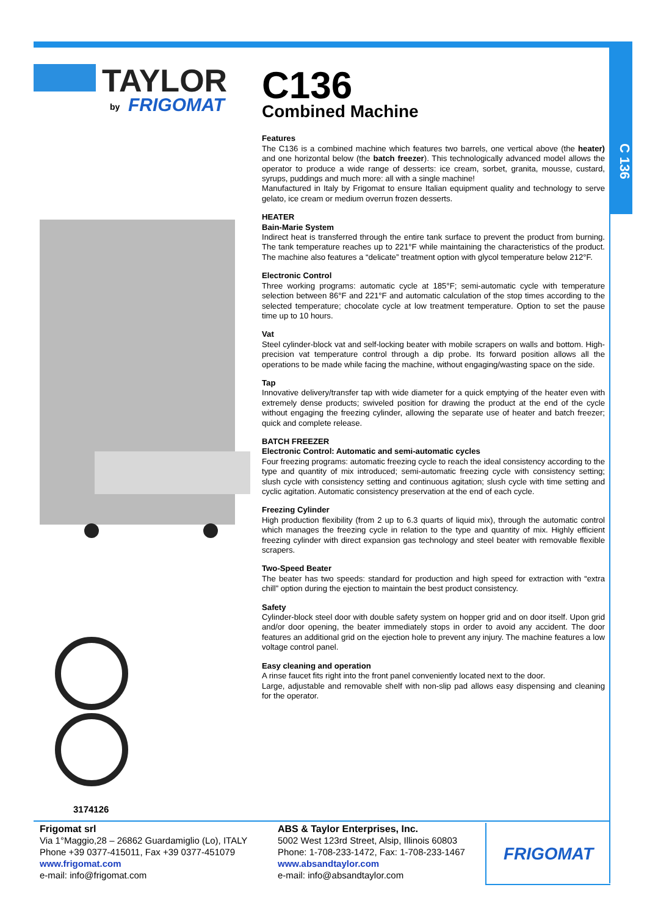C 136
TAYLOR
by
FRIGOMAT
3174126
C136
Combined Machine
Features
The C136 is a combined machine which features two barrels, one vertical above (the heater) and one horizontal below (the batch freezer). This technologically advanced model allows the operator to produce a wide range of desserts: ice cream, sorbet, granita, mousse, custard, syrups, puddings and much more: all with a single machine!
Manufactured in Italy by Frigomat to ensure Italian equipment quality and technology to serve gelato, ice cream or medium overrun frozen desserts.
HEATER
Bain-Marie System
Indirect heat is transferred through the entire tank surface to prevent the product from burning. The tank temperature reaches up to 221°F while maintaining the characteristics of the product. The machine also features a “delicate” treatment option with glycol temperature below 212°F.
Electronic Control
Three working programs: automatic cycle at 185°F; semi-automatic cycle with temperature selection between 86°F and 221°F and automatic calculation of the stop times according to the selected temperature; chocolate cycle at low treatment temperature. Option to set the pause time up to 10 hours.
Vat
Steel cylinder-block vat and self-locking beater with mobile scrapers on walls and bottom. High-precision vat temperature control through a dip probe. Its forward position allows all the operations to be made while facing the machine, without engaging/wasting space on the side.
Tap
Innovative delivery/transfer tap with wide diameter for a quick emptying of the heater even with extremely dense products; swiveled position for drawing the product at the end of the cycle without engaging the freezing cylinder, allowing the separate use of heater and batch freezer; quick and complete release.
BATCH FREEZER
Electronic Control: Automatic and semi-automatic cycles
Four freezing programs: automatic freezing cycle to reach the ideal consistency according to the type and quantity of mix introduced; semi-automatic freezing cycle with consistency setting; slush cycle with consistency setting and continuous agitation; slush cycle with time setting and cyclic agitation. Automatic consistency preservation at the end of each cycle.
Freezing Cylinder
High production flexibility (from 2 up to 6.3 quarts of liquid mix), through the automatic control which manages the freezing cycle in relation to the type and quantity of mix. Highly efficient freezing cylinder with direct expansion gas technology and steel beater with removable flexible scrapers.
Two-Speed Beater
The beater has two speeds: standard for production and high speed for extraction with “extra chill” option during the ejection to maintain the best product consistency.
Safety
Cylinder-block steel door with double safety system on hopper grid and on door itself. Upon grid and/or door opening, the beater immediately stops in order to avoid any accident. The door features an additional grid on the ejection hole to prevent any injury. The machine features a low voltage control panel.
Easy cleaning and operation
A rinse faucet fits right into the front panel conveniently located next to the door.
Large, adjustable and removable shelf with non-slip pad allows easy dispensing and cleaning for the operator.
Frigomat srl
Via 1°Maggio,28 – 26862 Guardamiglio (Lo), ITALY
Phone +39 0377-415011, Fax +39 0377-451079
www.frigomat.com
e-mail: info@frigomat.com
ABS & Taylor Enterprises, Inc.
5002 West 123rd Street, Alsip, Illinois 60803
Phone: 1-708-233-1472, Fax: 1-708-233-1467
www.absandtaylor.com
e-mail: info@absandtaylor.com
FRIGOMAT